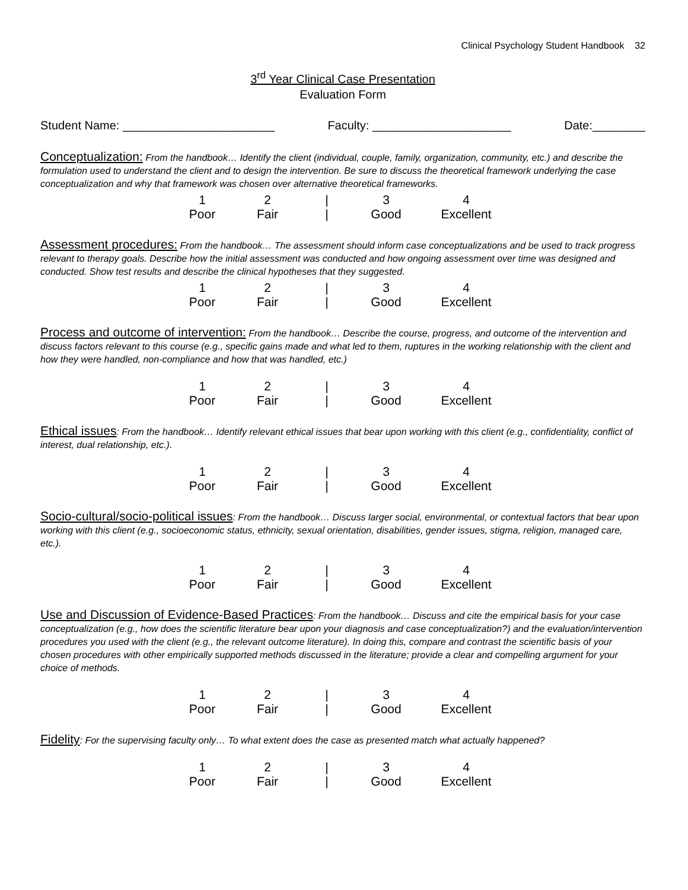Clinical Psychology Student Handbook 32
3<sup>rd</sup> Year Clinical Case Presentation
Evaluation Form
Student Name: _______________________ Faculty: _____________________ Date:________
Conceptualization: From the handbook… Identify the client (individual, couple, family, organization, community, etc.) and describe the formulation used to understand the client and to design the intervention. Be sure to discuss the theoretical framework underlying the case conceptualization and why that framework was chosen over alternative theoretical frameworks.
| 1 | 2 | / | 3 | 4 |
| Poor | Fair | / | Good | Excellent |
Assessment procedures: From the handbook… The assessment should inform case conceptualizations and be used to track progress relevant to therapy goals. Describe how the initial assessment was conducted and how ongoing assessment over time was designed and conducted. Show test results and describe the clinical hypotheses that they suggested.
| 1 | 2 | / | 3 | 4 |
| Poor | Fair | / | Good | Excellent |
Process and outcome of intervention: From the handbook… Describe the course, progress, and outcome of the intervention and discuss factors relevant to this course (e.g., specific gains made and what led to them, ruptures in the working relationship with the client and how they were handled, non-compliance and how that was handled, etc.)
| 1 | 2 | / | 3 | 4 |
| Poor | Fair | / | Good | Excellent |
Ethical issues: From the handbook… Identify relevant ethical issues that bear upon working with this client (e.g., confidentiality, conflict of interest, dual relationship, etc.).
| 1 | 2 | / | 3 | 4 |
| Poor | Fair | / | Good | Excellent |
Socio-cultural/socio-political issues: From the handbook… Discuss larger social, environmental, or contextual factors that bear upon working with this client (e.g., socioeconomic status, ethnicity, sexual orientation, disabilities, gender issues, stigma, religion, managed care, etc.).
| 1 | 2 | / | 3 | 4 |
| Poor | Fair | / | Good | Excellent |
Use and Discussion of Evidence-Based Practices: From the handbook… Discuss and cite the empirical basis for your case conceptualization (e.g., how does the scientific literature bear upon your diagnosis and case conceptualization?) and the evaluation/intervention procedures you used with the client (e.g., the relevant outcome literature). In doing this, compare and contrast the scientific basis of your chosen procedures with other empirically supported methods discussed in the literature; provide a clear and compelling argument for your choice of methods.
| 1 | 2 | / | 3 | 4 |
| Poor | Fair | / | Good | Excellent |
Fidelity: For the supervising faculty only… To what extent does the case as presented match what actually happened?
| 1 | 2 | / | 3 | 4 |
| Poor | Fair | / | Good | Excellent |